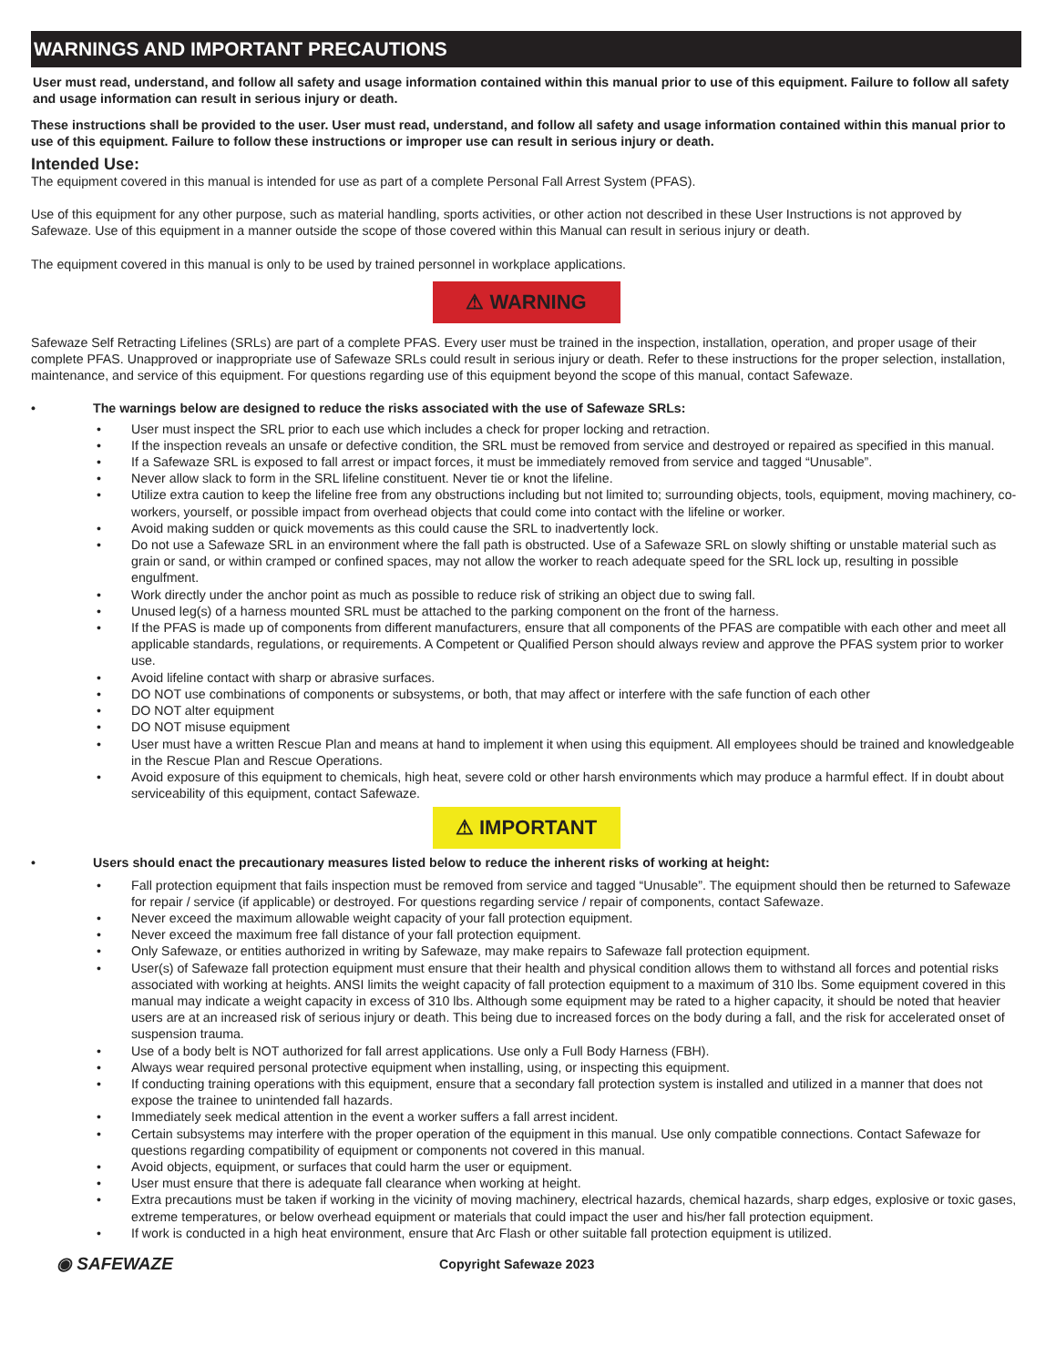WARNINGS AND IMPORTANT PRECAUTIONS
User must read, understand, and follow all safety and usage information contained within this manual prior to use of this equipment. Failure to follow all safety and usage information can result in serious injury or death.
These instructions shall be provided to the user. User must read, understand, and follow all safety and usage information contained within this manual prior to use of this equipment. Failure to follow these instructions or improper use can result in serious injury or death.
Intended Use:
The equipment covered in this manual is intended for use as part of a complete Personal Fall Arrest System (PFAS).
Use of this equipment for any other purpose, such as material handling, sports activities, or other action not described in these User Instructions is not approved by Safewaze. Use of this equipment in a manner outside the scope of those covered within this Manual can result in serious injury or death.
The equipment covered in this manual is only to be used by trained personnel in workplace applications.
⚠ WARNING
Safewaze Self Retracting Lifelines (SRLs) are part of a complete PFAS. Every user must be trained in the inspection, installation, operation, and proper usage of their complete PFAS. Unapproved or inappropriate use of Safewaze SRLs could result in serious injury or death. Refer to these instructions for the proper selection, installation, maintenance, and service of this equipment. For questions regarding use of this equipment beyond the scope of this manual, contact Safewaze.
• The warnings below are designed to reduce the risks associated with the use of Safewaze SRLs:
• User must inspect the SRL prior to each use which includes a check for proper locking and retraction.
• If the inspection reveals an unsafe or defective condition, the SRL must be removed from service and destroyed or repaired as specified in this manual.
• If a Safewaze SRL is exposed to fall arrest or impact forces, it must be immediately removed from service and tagged “Unusable”.
• Never allow slack to form in the SRL lifeline constituent. Never tie or knot the lifeline.
• Utilize extra caution to keep the lifeline free from any obstructions including but not limited to; surrounding objects, tools, equipment, moving machinery, co-workers, yourself, or possible impact from overhead objects that could come into contact with the lifeline or worker.
• Avoid making sudden or quick movements as this could cause the SRL to inadvertently lock.
• Do not use a Safewaze SRL in an environment where the fall path is obstructed. Use of a Safewaze SRL on slowly shifting or unstable material such as grain or sand, or within cramped or confined spaces, may not allow the worker to reach adequate speed for the SRL lock up, resulting in possible engulfment.
• Work directly under the anchor point as much as possible to reduce risk of striking an object due to swing fall.
• Unused leg(s) of a harness mounted SRL must be attached to the parking component on the front of the harness.
• If the PFAS is made up of components from different manufacturers, ensure that all components of the PFAS are compatible with each other and meet all applicable standards, regulations, or requirements. A Competent or Qualified Person should always review and approve the PFAS system prior to worker use.
• Avoid lifeline contact with sharp or abrasive surfaces.
• DO NOT use combinations of components or subsystems, or both, that may affect or interfere with the safe function of each other
• DO NOT alter equipment
• DO NOT misuse equipment
• User must have a written Rescue Plan and means at hand to implement it when using this equipment. All employees should be trained and knowledgeable in the Rescue Plan and Rescue Operations.
• Avoid exposure of this equipment to chemicals, high heat, severe cold or other harsh environments which may produce a harmful effect. If in doubt about serviceability of this equipment, contact Safewaze.
⚠ IMPORTANT
• Users should enact the precautionary measures listed below to reduce the inherent risks of working at height:
• Fall protection equipment that fails inspection must be removed from service and tagged “Unusable”. The equipment should then be returned to Safewaze for repair / service (if applicable) or destroyed. For questions regarding service / repair of components, contact Safewaze.
• Never exceed the maximum allowable weight capacity of your fall protection equipment.
• Never exceed the maximum free fall distance of your fall protection equipment.
• Only Safewaze, or entities authorized in writing by Safewaze, may make repairs to Safewaze fall protection equipment.
• User(s) of Safewaze fall protection equipment must ensure that their health and physical condition allows them to withstand all forces and potential risks associated with working at heights. ANSI limits the weight capacity of fall protection equipment to a maximum of 310 lbs. Some equipment covered in this manual may indicate a weight capacity in excess of 310 lbs. Although some equipment may be rated to a higher capacity, it should be noted that heavier users are at an increased risk of serious injury or death. This being due to increased forces on the body during a fall, and the risk for accelerated onset of suspension trauma.
• Use of a body belt is NOT authorized for fall arrest applications. Use only a Full Body Harness (FBH).
• Always wear required personal protective equipment when installing, using, or inspecting this equipment.
• If conducting training operations with this equipment, ensure that a secondary fall protection system is installed and utilized in a manner that does not expose the trainee to unintended fall hazards.
• Immediately seek medical attention in the event a worker suffers a fall arrest incident.
• Certain subsystems may interfere with the proper operation of the equipment in this manual. Use only compatible connections. Contact Safewaze for questions regarding compatibility of equipment or components not covered in this manual.
• Avoid objects, equipment, or surfaces that could harm the user or equipment.
• User must ensure that there is adequate fall clearance when working at height.
• Extra precautions must be taken if working in the vicinity of moving machinery, electrical hazards, chemical hazards, sharp edges, explosive or toxic gases, extreme temperatures, or below overhead equipment or materials that could impact the user and his/her fall protection equipment.
• If work is conducted in a high heat environment, ensure that Arc Flash or other suitable fall protection equipment is utilized.
◉ SAFEWAZE
Copyright Safewaze 2023